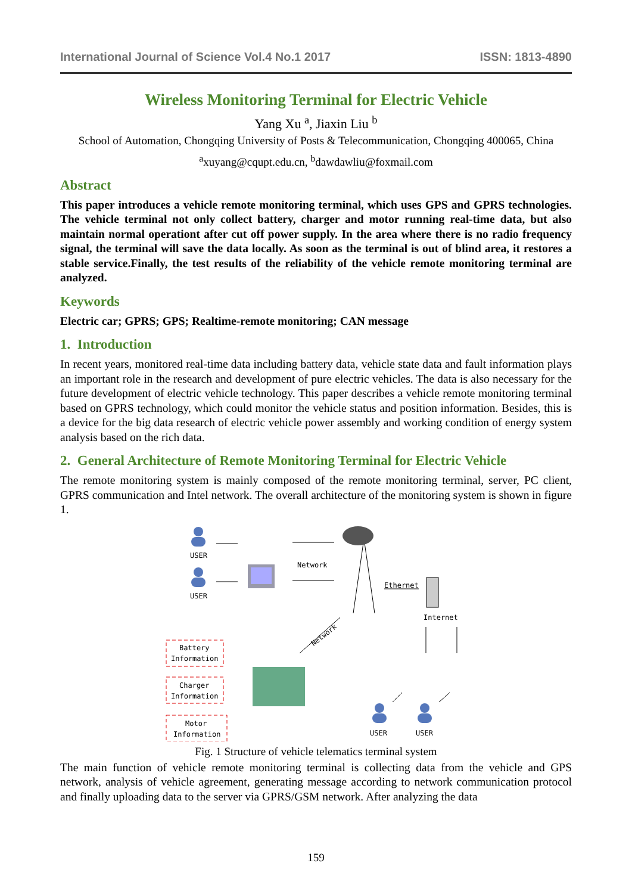International Journal of Science Vol.4 No.1 2017 ISSN: 1813-4890
Wireless Monitoring Terminal for Electric Vehicle
Yang Xu <sup>a</sup>, Jiaxin Liu <sup>b</sup>
School of Automation, Chongqing University of Posts & Telecommunication, Chongqing 400065, China
<sup>a</sup> xuyang@cqupt.edu.cn, <sup>b</sup>dawdawliu@foxmail.com
Abstract
This paper introduces a vehicle remote monitoring terminal, which uses GPS and GPRS technologies. The vehicle terminal not only collect battery, charger and motor running real-time data, but also maintain normal operationt after cut off power supply. In the area where there is no radio frequency signal, the terminal will save the data locally. As soon as the terminal is out of blind area, it restores a stable service.Finally, the test results of the reliability of the vehicle remote monitoring terminal are analyzed.
Keywords
Electric car; GPRS; GPS; Realtime-remote monitoring; CAN message
1. Introduction
In recent years, monitored real-time data including battery data, vehicle state data and fault information plays an important role in the research and development of pure electric vehicles. The data is also necessary for the future development of electric vehicle technology. This paper describes a vehicle remote monitoring terminal based on GPRS technology, which could monitor the vehicle status and position information. Besides, this is a device for the big data research of electric vehicle power assembly and working condition of energy system analysis based on the rich data.
2. General Architecture of Remote Monitoring Terminal for Electric Vehicle
The remote monitoring system is mainly composed of the remote monitoring terminal, server, PC client, GPRS communication and Intel network. The overall architecture of the monitoring system is shown in figure 1.
USER
USER
USER
USER
Network
Ethernet
Internet
Network
Battery
Information
Charger
Information
Motor
Information
Fig. 1 Structure of vehicle telematics terminal system
The main function of vehicle remote monitoring terminal is collecting data from the vehicle and GPS network, analysis of vehicle agreement, generating message according to network communication protocol and finally uploading data to the server via GPRS/GSM network. After analyzing the data
159